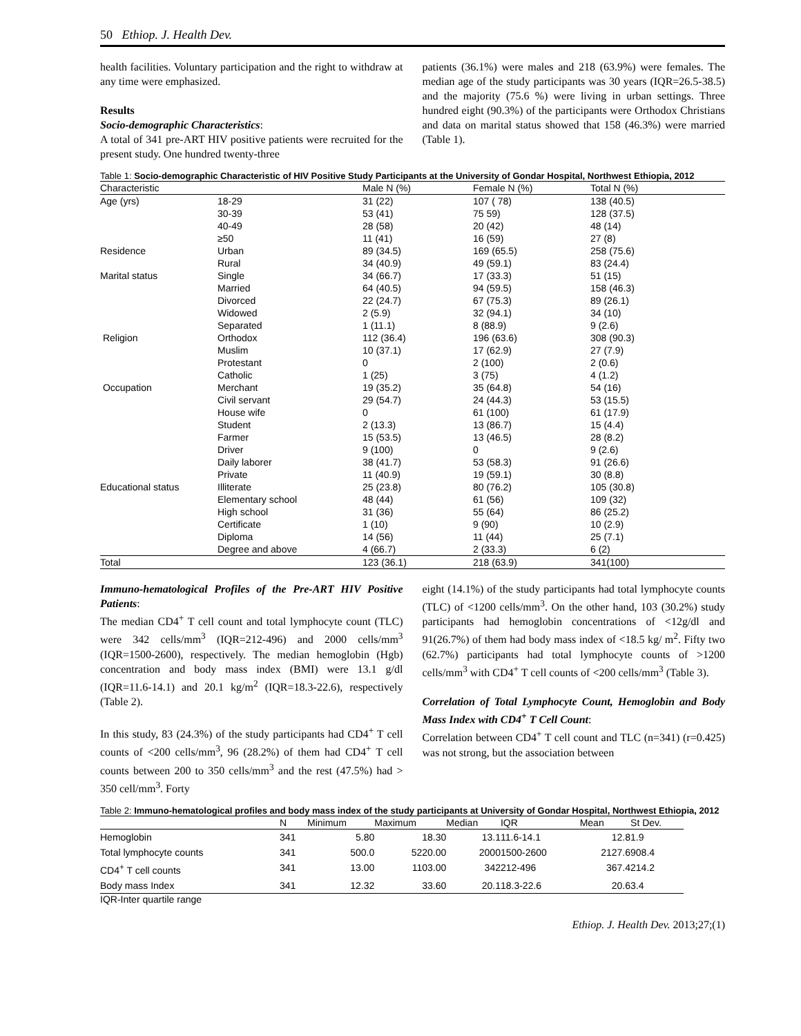50 Ethiop. J. Health Dev.
health facilities. Voluntary participation and the right to withdraw at any time were emphasized.
Results
Socio-demographic Characteristics:
A total of 341 pre-ART HIV positive patients were recruited for the present study. One hundred twenty-three
patients (36.1%) were males and 218 (63.9%) were females. The median age of the study participants was 30 years (IQR=26.5-38.5) and the majority (75.6 %) were living in urban settings. Three hundred eight (90.3%) of the participants were Orthodox Christians and data on marital status showed that 158 (46.3%) were married (Table 1).
Table 1: Socio-demographic Characteristic of HIV Positive Study Participants at the University of Gondar Hospital, Northwest Ethiopia, 2012
| Characteristic | | Male N (%) | Female N (%) | Total N (%) |
| --- | --- | --- | --- | --- |
| Age (yrs) | 18-29 | 31 (22) | 107 ( 78) | 138 (40.5) |
| | 30-39 | 53 (41) | 75 59) | 128 (37.5) |
| | 40-49 | 28 (58) | 20 (42) | 48 (14) |
| | ≥50 | 11 (41) | 16 (59) | 27 (8) |
| Residence | Urban | 89 (34.5) | 169 (65.5) | 258 (75.6) |
| | Rural | 34 (40.9) | 49 (59.1) | 83 (24.4) |
| Marital status | Single | 34 (66.7) | 17 (33.3) | 51 (15) |
| | Married | 64 (40.5) | 94 (59.5) | 158 (46.3) |
| | Divorced | 22 (24.7) | 67 (75.3) | 89 (26.1) |
| | Widowed | 2 (5.9) | 32 (94.1) | 34 (10) |
| | Separated | 1 (11.1) | 8 (88.9) | 9 (2.6) |
| Religion | Orthodox | 112 (36.4) | 196 (63.6) | 308 (90.3) |
| | Muslim | 10 (37.1) | 17 (62.9) | 27 (7.9) |
| | Protestant | 0 | 2 (100) | 2 (0.6) |
| | Catholic | 1 (25) | 3 (75) | 4 (1.2) |
| Occupation | Merchant | 19 (35.2) | 35 (64.8) | 54 (16) |
| | Civil servant | 29 (54.7) | 24 (44.3) | 53 (15.5) |
| | House wife | 0 | 61 (100) | 61 (17.9) |
| | Student | 2 (13.3) | 13 (86.7) | 15 (4.4) |
| | Farmer | 15 (53.5) | 13 (46.5) | 28 (8.2) |
| | Driver | 9 (100) | 0 | 9 (2.6) |
| | Daily laborer | 38 (41.7) | 53 (58.3) | 91 (26.6) |
| | Private | 11 (40.9) | 19 (59.1) | 30 (8.8) |
| Educational status | Illiterate | 25 (23.8) | 80 (76.2) | 105 (30.8) |
| | Elementary school | 48 (44) | 61 (56) | 109 (32) |
| | High school | 31 (36) | 55 (64) | 86 (25.2) |
| | Certificate | 1 (10) | 9 (90) | 10 (2.9) |
| | Diploma | 14 (56) | 11 (44) | 25 (7.1) |
| | Degree and above | 4 (66.7) | 2 (33.3) | 6 (2) |
| Total | | 123 (36.1) | 218 (63.9) | 341(100) |
Immuno-hematological Profiles of the Pre-ART HIV Positive Patients:
The median CD4<sup>+</sup> T cell count and total lymphocyte count (TLC) were 342 cells/mm<sup>3</sup> (IQR=212-496) and 2000 cells/mm<sup>3</sup> (IQR=1500-2600), respectively. The median hemoglobin (Hgb) concentration and body mass index (BMI) were 13.1 g/dl (IQR=11.6-14.1) and 20.1 kg/m<sup>2</sup> (IQR=18.3-22.6), respectively (Table 2).
In this study, 83 (24.3%) of the study participants had CD4<sup>+</sup> T cell counts of <200 cells/mm<sup>3</sup>, 96 (28.2%) of them had CD4<sup>+</sup> T cell counts between 200 to 350 cells/mm<sup>3</sup> and the rest (47.5%) had > 350 cell/mm<sup>3</sup>. Forty
eight (14.1%) of the study participants had total lymphocyte counts (TLC) of <1200 cells/mm<sup>3</sup>. On the other hand, 103 (30.2%) study participants had hemoglobin concentrations of <12g/dl and 91(26.7%) of them had body mass index of <18.5 kg/ m<sup>2</sup>. Fifty two (62.7%) participants had total lymphocyte counts of >1200 cells/mm<sup>3</sup> with CD4<sup>+</sup> T cell counts of <200 cells/mm<sup>3</sup> (Table 3).
Correlation of Total Lymphocyte Count, Hemoglobin and Body Mass Index with CD4<sup>+</sup> T Cell Count:
Correlation between CD4<sup>+</sup> T cell count and TLC (n=341) (r=0.425) was not strong, but the association between
Table 2: Immuno-hematological profiles and body mass index of the study participants at University of Gondar Hospital, Northwest Ethiopia, 2012
| | N | Minimum | Maximum | Median | IQR | Mean | St Dev. |
| --- | --- | --- | --- | --- | --- | --- | --- |
| Hemoglobin | 341 | 5.80 | 18.30 | 13.1 | 11.6-14.1 | 12.8 | 1.9 |
| Total lymphocyte counts | 341 | 500.0 | 5220.00 | 2000 | 1500-2600 | 2127.6 | 908.4 |
| CD4<sup>+</sup> T cell counts | 341 | 13.00 | 1103.00 | 342 | 212-496 | 367.4 | 214.2 |
| Body mass Index | 341 | 12.32 | 33.60 | 20.1 | 18.3-22.6 | 20.6 | 3.4 |
IQR-Inter quartile range
Ethiop. J. Health Dev. 2013;27;(1)